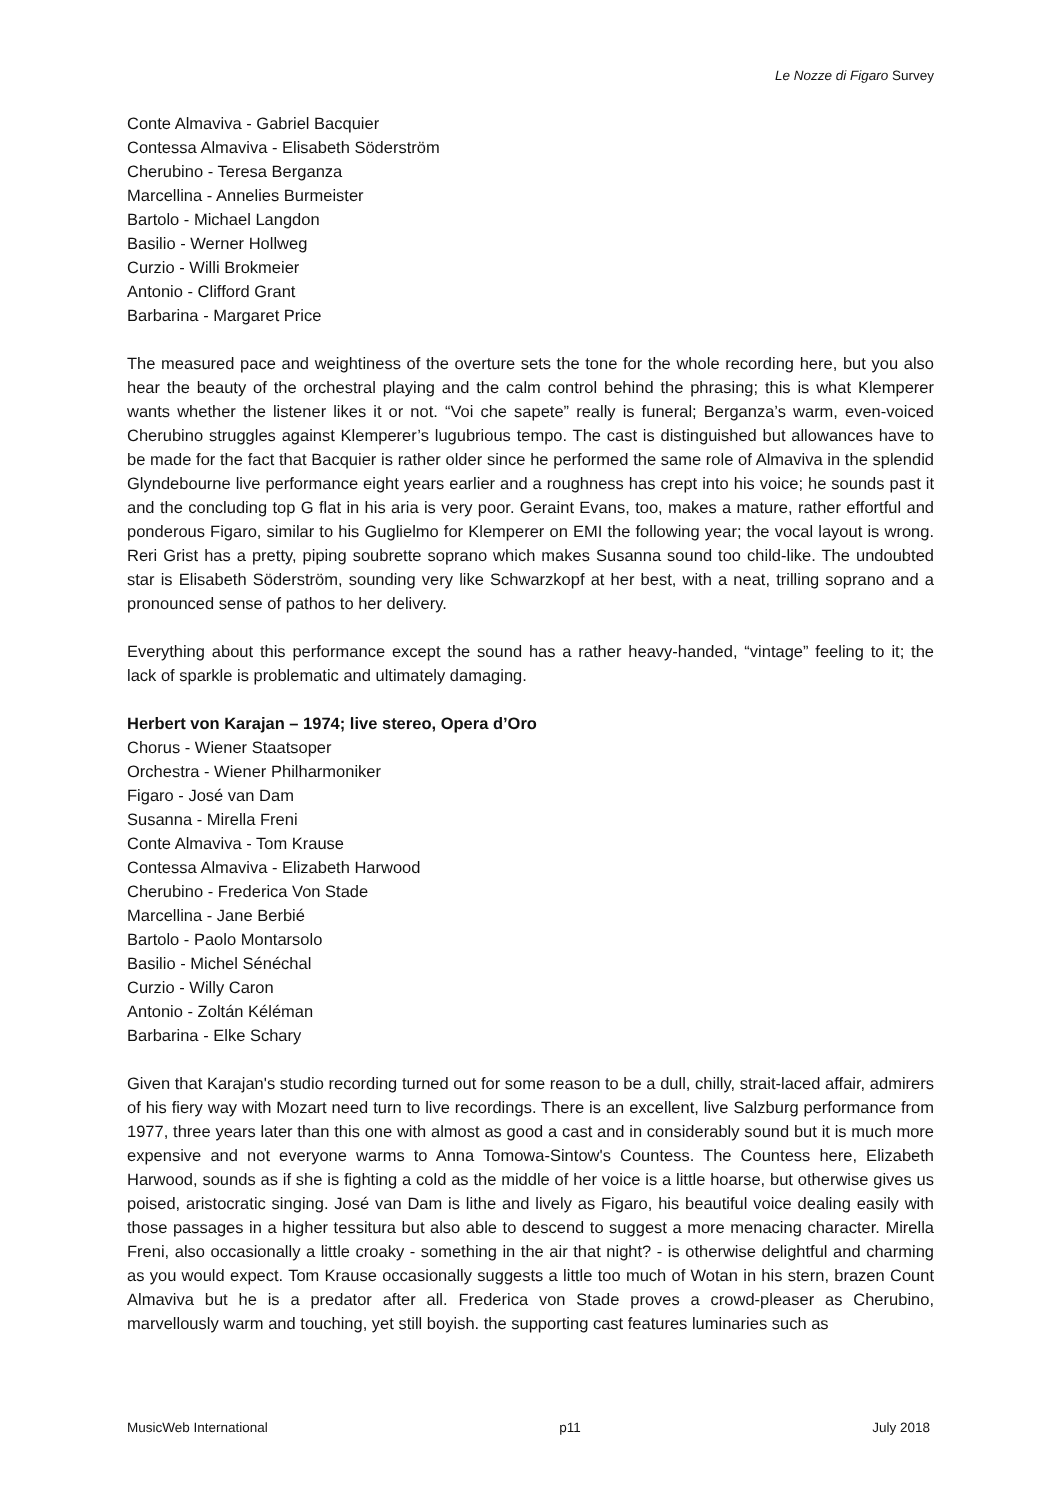Le Nozze di Figaro Survey
Conte Almaviva - Gabriel Bacquier
Contessa Almaviva - Elisabeth Söderström
Cherubino - Teresa Berganza
Marcellina - Annelies Burmeister
Bartolo - Michael Langdon
Basilio - Werner Hollweg
Curzio - Willi Brokmeier
Antonio - Clifford Grant
Barbarina - Margaret Price
The measured pace and weightiness of the overture sets the tone for the whole recording here, but you also hear the beauty of the orchestral playing and the calm control behind the phrasing; this is what Klemperer wants whether the listener likes it or not. “Voi che sapete” really is funeral; Berganza’s warm, even-voiced Cherubino struggles against Klemperer’s lugubrious tempo. The cast is distinguished but allowances have to be made for the fact that Bacquier is rather older since he performed the same role of Almaviva in the splendid Glyndebourne live performance eight years earlier and a roughness has crept into his voice; he sounds past it and the concluding top G flat in his aria is very poor. Geraint Evans, too, makes a mature, rather effortful and ponderous Figaro, similar to his Guglielmo for Klemperer on EMI the following year; the vocal layout is wrong. Reri Grist has a pretty, piping soubrette soprano which makes Susanna sound too child-like. The undoubted star is Elisabeth Söderström, sounding very like Schwarzkopf at her best, with a neat, trilling soprano and a pronounced sense of pathos to her delivery.
Everything about this performance except the sound has a rather heavy-handed, “vintage” feeling to it; the lack of sparkle is problematic and ultimately damaging.
Herbert von Karajan – 1974; live stereo, Opera d’Oro
Chorus - Wiener Staatsoper
Orchestra - Wiener Philharmoniker
Figaro - José van Dam
Susanna - Mirella Freni
Conte Almaviva - Tom Krause
Contessa Almaviva - Elizabeth Harwood
Cherubino - Frederica Von Stade
Marcellina - Jane Berbié
Bartolo - Paolo Montarsolo
Basilio - Michel Sénéchal
Curzio - Willy Caron
Antonio - Zoltán Kéléman
Barbarina - Elke Schary
Given that Karajan's studio recording turned out for some reason to be a dull, chilly, strait-laced affair, admirers of his fiery way with Mozart need turn to live recordings. There is an excellent, live Salzburg performance from 1977, three years later than this one with almost as good a cast and in considerably sound but it is much more expensive and not everyone warms to Anna Tomowa-Sintow's Countess. The Countess here, Elizabeth Harwood, sounds as if she is fighting a cold as the middle of her voice is a little hoarse, but otherwise gives us poised, aristocratic singing. José van Dam is lithe and lively as Figaro, his beautiful voice dealing easily with those passages in a higher tessitura but also able to descend to suggest a more menacing character. Mirella Freni, also occasionally a little croaky - something in the air that night? - is otherwise delightful and charming as you would expect. Tom Krause occasionally suggests a little too much of Wotan in his stern, brazen Count Almaviva but he is a predator after all. Frederica von Stade proves a crowd-pleaser as Cherubino, marvellously warm and touching, yet still boyish. the supporting cast features luminaries such as
MusicWeb International p11 July 2018